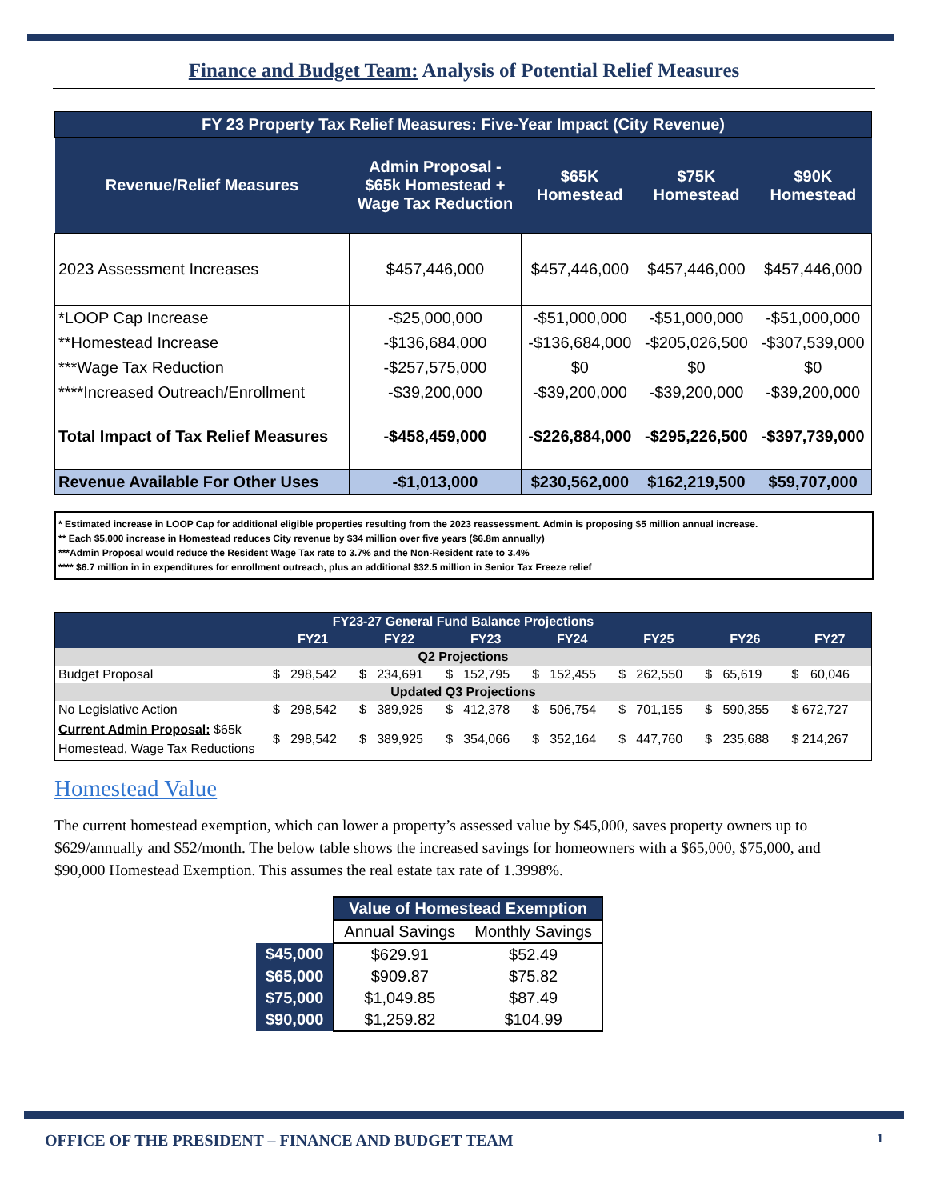Finance and Budget Team: Analysis of Potential Relief Measures
| FY 23 Property Tax Relief Measures: Five-Year Impact (City Revenue) | | | | |
| --- | --- | --- | --- | --- |
| Revenue/Relief Measures | Admin Proposal - $65k Homestead + Wage Tax Reduction | $65K Homestead | $75K Homestead | $90K Homestead |
| 2023 Assessment Increases | $457,446,000 | $457,446,000 | $457,446,000 | $457,446,000 |
| *LOOP Cap Increase | -$25,000,000 | -$51,000,000 | -$51,000,000 | -$51,000,000 |
| **Homestead Increase | -$136,684,000 | -$136,684,000 | -$205,026,500 | -$307,539,000 |
| ***Wage Tax Reduction | -$257,575,000 | $0 | $0 | $0 |
| ****Increased Outreach/Enrollment | -$39,200,000 | -$39,200,000 | -$39,200,000 | -$39,200,000 |
| Total Impact of Tax Relief Measures | -$458,459,000 | -$226,884,000 | -$295,226,500 | -$397,739,000 |
| Revenue Available For Other Uses | -$1,013,000 | $230,562,000 | $162,219,500 | $59,707,000 |
* Estimated increase in LOOP Cap for additional eligible properties resulting from the 2023 reassessment. Admin is proposing $5 million annual increase.
** Each $5,000 increase in Homestead reduces City revenue by $34 million over five years ($6.8m annually)
***Admin Proposal would reduce the Resident Wage Tax rate to 3.7% and the Non-Resident rate to 3.4%
**** $6.7 million in in expenditures for enrollment outreach, plus an additional $32.5 million in Senior Tax Freeze relief
| FY23-27 General Fund Balance Projections | | | | | | | | | | | | | | |
| --- | --- | --- | --- | --- | --- | --- | --- | --- | --- | --- | --- | --- | --- | --- |
| | FY21 | | FY22 | | FY23 | | FY24 | | FY25 | | FY26 | | FY27 | |
| Q2 Projections | | | | | | | | | | | | | | |
| Budget Proposal | $ | 298,542 | $ | 234,691 | $ | 152,795 | $ | 152,455 | $ | 262,550 | $ | 65,619 | $ | 60,046 |
| Updated Q3 Projections | | | | | | | | | | | | | | |
| No Legislative Action | $ | 298,542 | $ | 389,925 | $ | 412,378 | $ | 506,754 | $ | 701,155 | $ | 590,355 | $ 672,727 | |
| Current Admin Proposal: $65k Homestead, Wage Tax Reductions | $ | 298,542 | $ | 389,925 | $ | 354,066 | $ | 352,164 | $ | 447,760 | $ | 235,688 | $ 214,267 | |
Homestead Value
The current homestead exemption, which can lower a property’s assessed value by $45,000, saves property owners up to $629/annually and $52/month. The below table shows the increased savings for homeowners with a $65,000, $75,000, and $90,000 Homestead Exemption. This assumes the real estate tax rate of 1.3998%.
| | Value of Homestead Exemption | |
| | Annual Savings | Monthly Savings |
| $45,000 | $629.91 | $52.49 |
| $65,000 | $909.87 | $75.82 |
| $75,000 | $1,049.85 | $87.49 |
| $90,000 | $1,259.82 | $104.99 |
OFFICE OF THE PRESIDENT – FINANCE AND BUDGET TEAM 1